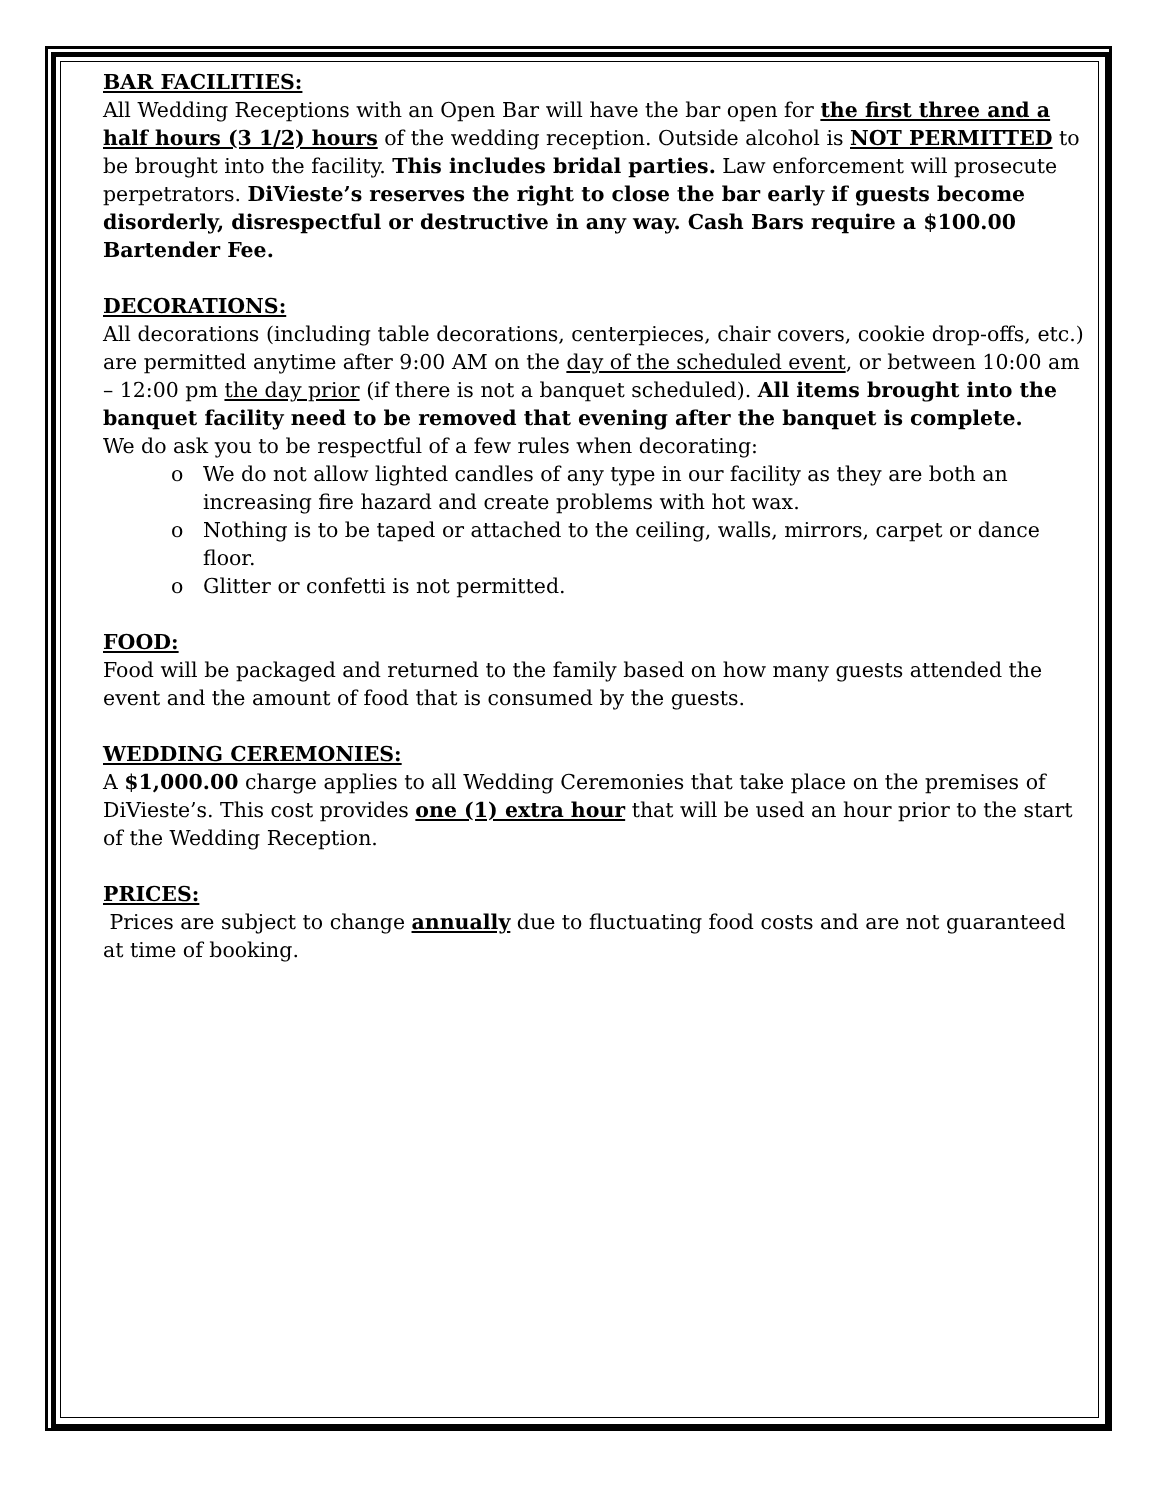BAR FACILITIES:
All Wedding Receptions with an Open Bar will have the bar open for the first three and a half hours (3 1/2) hours of the wedding reception. Outside alcohol is NOT PERMITTED to be brought into the facility. This includes bridal parties. Law enforcement will prosecute perpetrators. DiVieste’s reserves the right to close the bar early if guests become disorderly, disrespectful or destructive in any way. Cash Bars require a $100.00 Bartender Fee.
DECORATIONS:
All decorations (including table decorations, centerpieces, chair covers, cookie drop-offs, etc.) are permitted anytime after 9:00 AM on the day of the scheduled event, or between 10:00 am – 12:00 pm the day prior (if there is not a banquet scheduled). All items brought into the banquet facility need to be removed that evening after the banquet is complete.
We do ask you to be respectful of a few rules when decorating:
o We do not allow lighted candles of any type in our facility as they are both an increasing fire hazard and create problems with hot wax.
o Nothing is to be taped or attached to the ceiling, walls, mirrors, carpet or dance floor.
o Glitter or confetti is not permitted.
FOOD:
Food will be packaged and returned to the family based on how many guests attended the event and the amount of food that is consumed by the guests.
WEDDING CEREMONIES:
A $1,000.00 charge applies to all Wedding Ceremonies that take place on the premises of DiVieste’s. This cost provides one (1) extra hour that will be used an hour prior to the start of the Wedding Reception.
PRICES:
Prices are subject to change annually due to fluctuating food costs and are not guaranteed at time of booking.